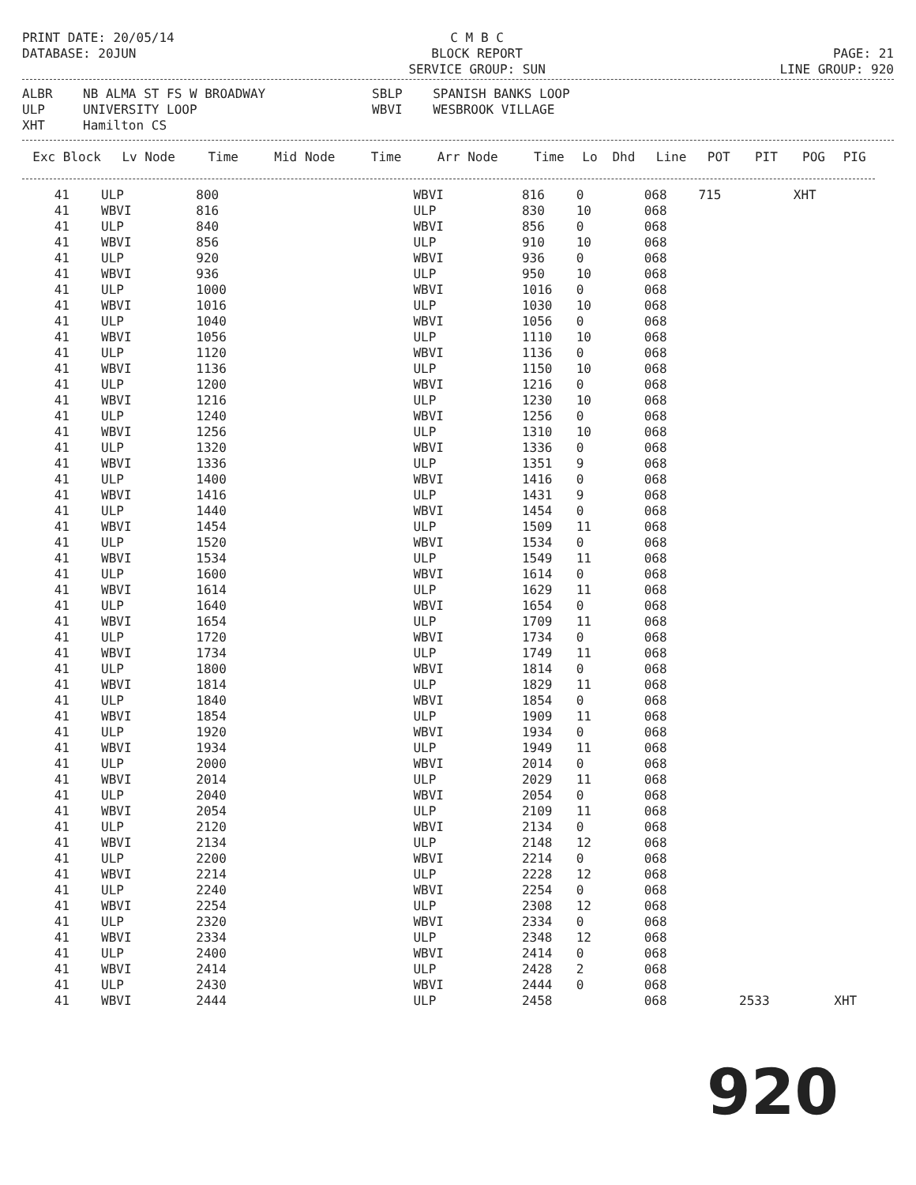PRINT DATE: 20/05/14
DATABASE: 20JUN
C M B C
BLOCK REPORT
SERVICE GROUP: SUN
PAGE: 21
LINE GROUP: 920
ALBR NB ALMA ST FS W BROADWAY SBLP SPANISH BANKS LOOP ULP UNIVERSITY LOOP WBVI WESBROOK VILLAGE XHT Hamilton CS
| Exc Block | Lv Node | Time | Mid Node | Time | Arr Node | Time | Lo | Dhd | Line | POT | PIT | POG | PIG |
| --- | --- | --- | --- | --- | --- | --- | --- | --- | --- | --- | --- | --- | --- |
| 41 | ULP | 800 | | | WBVI | 816 | 0 | | 068 | 715 | | XHT | |
| 41 | WBVI | 816 | | | ULP | 830 | 10 | | 068 | | | | |
| 41 | ULP | 840 | | | WBVI | 856 | 0 | | 068 | | | | |
| 41 | WBVI | 856 | | | ULP | 910 | 10 | | 068 | | | | |
| 41 | ULP | 920 | | | WBVI | 936 | 0 | | 068 | | | | |
| 41 | WBVI | 936 | | | ULP | 950 | 10 | | 068 | | | | |
| 41 | ULP | 1000 | | | WBVI | 1016 | 0 | | 068 | | | | |
| 41 | WBVI | 1016 | | | ULP | 1030 | 10 | | 068 | | | | |
| 41 | ULP | 1040 | | | WBVI | 1056 | 0 | | 068 | | | | |
| 41 | WBVI | 1056 | | | ULP | 1110 | 10 | | 068 | | | | |
| 41 | ULP | 1120 | | | WBVI | 1136 | 0 | | 068 | | | | |
| 41 | WBVI | 1136 | | | ULP | 1150 | 10 | | 068 | | | | |
| 41 | ULP | 1200 | | | WBVI | 1216 | 0 | | 068 | | | | |
| 41 | WBVI | 1216 | | | ULP | 1230 | 10 | | 068 | | | | |
| 41 | ULP | 1240 | | | WBVI | 1256 | 0 | | 068 | | | | |
| 41 | WBVI | 1256 | | | ULP | 1310 | 10 | | 068 | | | | |
| 41 | ULP | 1320 | | | WBVI | 1336 | 0 | | 068 | | | | |
| 41 | WBVI | 1336 | | | ULP | 1351 | 9 | | 068 | | | | |
| 41 | ULP | 1400 | | | WBVI | 1416 | 0 | | 068 | | | | |
| 41 | WBVI | 1416 | | | ULP | 1431 | 9 | | 068 | | | | |
| 41 | ULP | 1440 | | | WBVI | 1454 | 0 | | 068 | | | | |
| 41 | WBVI | 1454 | | | ULP | 1509 | 11 | | 068 | | | | |
| 41 | ULP | 1520 | | | WBVI | 1534 | 0 | | 068 | | | | |
| 41 | WBVI | 1534 | | | ULP | 1549 | 11 | | 068 | | | | |
| 41 | ULP | 1600 | | | WBVI | 1614 | 0 | | 068 | | | | |
| 41 | WBVI | 1614 | | | ULP | 1629 | 11 | | 068 | | | | |
| 41 | ULP | 1640 | | | WBVI | 1654 | 0 | | 068 | | | | |
| 41 | WBVI | 1654 | | | ULP | 1709 | 11 | | 068 | | | | |
| 41 | ULP | 1720 | | | WBVI | 1734 | 0 | | 068 | | | | |
| 41 | WBVI | 1734 | | | ULP | 1749 | 11 | | 068 | | | | |
| 41 | ULP | 1800 | | | WBVI | 1814 | 0 | | 068 | | | | |
| 41 | WBVI | 1814 | | | ULP | 1829 | 11 | | 068 | | | | |
| 41 | ULP | 1840 | | | WBVI | 1854 | 0 | | 068 | | | | |
| 41 | WBVI | 1854 | | | ULP | 1909 | 11 | | 068 | | | | |
| 41 | ULP | 1920 | | | WBVI | 1934 | 0 | | 068 | | | | |
| 41 | WBVI | 1934 | | | ULP | 1949 | 11 | | 068 | | | | |
| 41 | ULP | 2000 | | | WBVI | 2014 | 0 | | 068 | | | | |
| 41 | WBVI | 2014 | | | ULP | 2029 | 11 | | 068 | | | | |
| 41 | ULP | 2040 | | | WBVI | 2054 | 0 | | 068 | | | | |
| 41 | WBVI | 2054 | | | ULP | 2109 | 11 | | 068 | | | | |
| 41 | ULP | 2120 | | | WBVI | 2134 | 0 | | 068 | | | | |
| 41 | WBVI | 2134 | | | ULP | 2148 | 12 | | 068 | | | | |
| 41 | ULP | 2200 | | | WBVI | 2214 | 0 | | 068 | | | | |
| 41 | WBVI | 2214 | | | ULP | 2228 | 12 | | 068 | | | | |
| 41 | ULP | 2240 | | | WBVI | 2254 | 0 | | 068 | | | | |
| 41 | WBVI | 2254 | | | ULP | 2308 | 12 | | 068 | | | | |
| 41 | ULP | 2320 | | | WBVI | 2334 | 0 | | 068 | | | | |
| 41 | WBVI | 2334 | | | ULP | 2348 | 12 | | 068 | | | | |
| 41 | ULP | 2400 | | | WBVI | 2414 | 0 | | 068 | | | | |
| 41 | WBVI | 2414 | | | ULP | 2428 | 2 | | 068 | | | | |
| 41 | ULP | 2430 | | | WBVI | 2444 | 0 | | 068 | | | | |
| 41 | WBVI | 2444 | | | ULP | 2458 | | | 068 | | 2533 | | XHT |
920